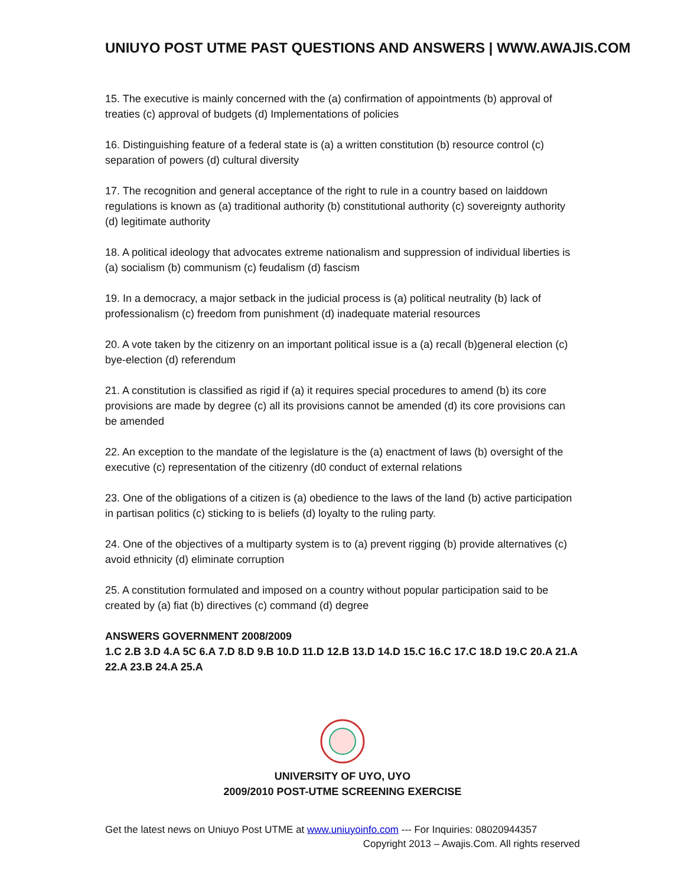UNIUYO POST UTME PAST QUESTIONS AND ANSWERS | WWW.AWAJIS.COM
15. The executive is mainly concerned with the (a) confirmation of appointments (b) approval of treaties (c) approval of budgets (d) Implementations of policies
16. Distinguishing feature of a federal state is (a) a written constitution (b) resource control (c) separation of powers (d) cultural diversity
17. The recognition and general acceptance of the right to rule in a country based on laiddown regulations is known as (a) traditional authority (b) constitutional authority (c) sovereignty authority (d) legitimate authority
18. A political ideology that advocates extreme nationalism and suppression of individual liberties is (a) socialism (b) communism (c) feudalism (d) fascism
19. In a democracy, a major setback in the judicial process is (a) political neutrality (b) lack of professionalism (c) freedom from punishment (d) inadequate material resources
20. A vote taken by the citizenry on an important political issue is a (a) recall (b)general election (c) bye-election (d) referendum
21. A constitution is classified as rigid if (a) it requires special procedures to amend (b) its core provisions are made by degree (c) all its provisions cannot be amended (d) its core provisions can be amended
22. An exception to the mandate of the legislature is the (a) enactment of laws (b) oversight of the executive (c) representation of the citizenry (d0 conduct of external relations
23. One of the obligations of a citizen is (a) obedience to the laws of the land (b) active participation in partisan politics (c) sticking to is beliefs (d) loyalty to the ruling party.
24. One of the objectives of a multiparty system is to (a) prevent rigging (b) provide alternatives (c) avoid ethnicity (d) eliminate corruption
25. A constitution formulated and imposed on a country without popular participation said to be created by (a) fiat (b) directives (c) command (d) degree
ANSWERS GOVERNMENT 2008/2009
1.C 2.B 3.D 4.A 5C 6.A 7.D 8.D 9.B 10.D 11.D 12.B 13.D 14.D 15.C 16.C 17.C 18.D 19.C 20.A 21.A 22.A 23.B 24.A 25.A
UNIVERSITY OF UYO, UYO
2009/2010 POST-UTME SCREENING EXERCISE
Get the latest news on Uniuyo Post UTME at www.uniuyoinfo.com --- For Inquiries: 08020944357
Copyright 2013 – Awajis.Com. All rights reserved